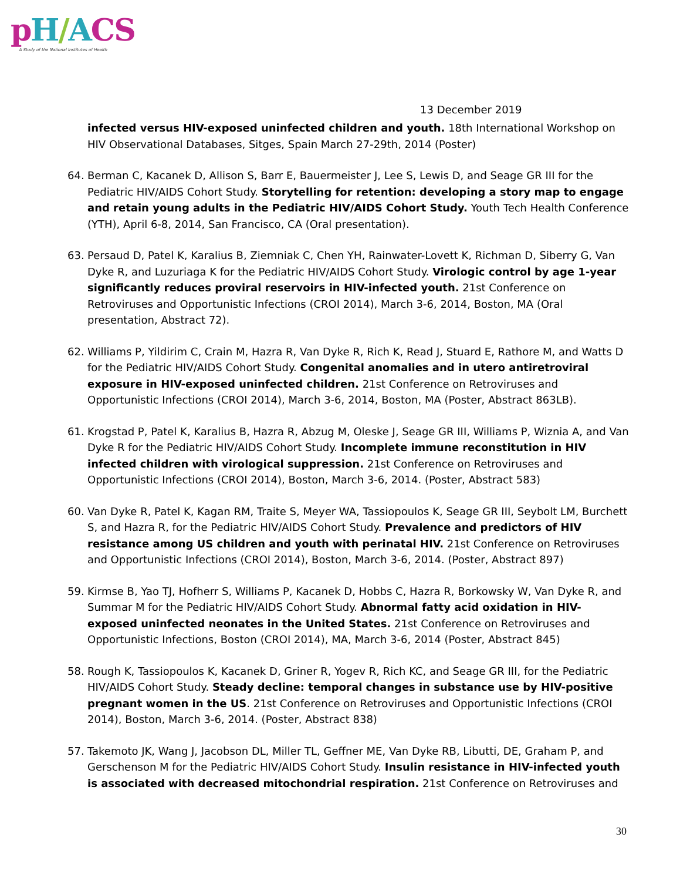pH/ACS
A Study of the National Institutes of Health
13 December 2019
infected versus HIV-exposed uninfected children and youth. 18th International Workshop on HIV Observational Databases, Sitges, Spain March 27-29th, 2014 (Poster)
64. Berman C, Kacanek D, Allison S, Barr E, Bauermeister J, Lee S, Lewis D, and Seage GR III for the Pediatric HIV/AIDS Cohort Study. Storytelling for retention: developing a story map to engage and retain young adults in the Pediatric HIV/AIDS Cohort Study. Youth Tech Health Conference (YTH), April 6-8, 2014, San Francisco, CA (Oral presentation).
63. Persaud D, Patel K, Karalius B, Ziemniak C, Chen YH, Rainwater-Lovett K, Richman D, Siberry G, Van Dyke R, and Luzuriaga K for the Pediatric HIV/AIDS Cohort Study. Virologic control by age 1-year significantly reduces proviral reservoirs in HIV-infected youth. 21st Conference on Retroviruses and Opportunistic Infections (CROI 2014), March 3-6, 2014, Boston, MA (Oral presentation, Abstract 72).
62. Williams P, Yildirim C, Crain M, Hazra R, Van Dyke R, Rich K, Read J, Stuard E, Rathore M, and Watts D for the Pediatric HIV/AIDS Cohort Study. Congenital anomalies and in utero antiretroviral exposure in HIV-exposed uninfected children. 21st Conference on Retroviruses and Opportunistic Infections (CROI 2014), March 3-6, 2014, Boston, MA (Poster, Abstract 863LB).
61. Krogstad P, Patel K, Karalius B, Hazra R, Abzug M, Oleske J, Seage GR III, Williams P, Wiznia A, and Van Dyke R for the Pediatric HIV/AIDS Cohort Study. Incomplete immune reconstitution in HIV infected children with virological suppression. 21st Conference on Retroviruses and Opportunistic Infections (CROI 2014), Boston, March 3-6, 2014. (Poster, Abstract 583)
60. Van Dyke R, Patel K, Kagan RM, Traite S, Meyer WA, Tassiopoulos K, Seage GR III, Seybolt LM, Burchett S, and Hazra R, for the Pediatric HIV/AIDS Cohort Study. Prevalence and predictors of HIV resistance among US children and youth with perinatal HIV. 21st Conference on Retroviruses and Opportunistic Infections (CROI 2014), Boston, March 3-6, 2014. (Poster, Abstract 897)
59. Kirmse B, Yao TJ, Hofherr S, Williams P, Kacanek D, Hobbs C, Hazra R, Borkowsky W, Van Dyke R, and Summar M for the Pediatric HIV/AIDS Cohort Study. Abnormal fatty acid oxidation in HIV-exposed uninfected neonates in the United States. 21st Conference on Retroviruses and Opportunistic Infections, Boston (CROI 2014), MA, March 3-6, 2014 (Poster, Abstract 845)
58. Rough K, Tassiopoulos K, Kacanek D, Griner R, Yogev R, Rich KC, and Seage GR III, for the Pediatric HIV/AIDS Cohort Study. Steady decline: temporal changes in substance use by HIV-positive pregnant women in the US. 21st Conference on Retroviruses and Opportunistic Infections (CROI 2014), Boston, March 3-6, 2014. (Poster, Abstract 838)
57. Takemoto JK, Wang J, Jacobson DL, Miller TL, Geffner ME, Van Dyke RB, Libutti, DE, Graham P, and Gerschenson M for the Pediatric HIV/AIDS Cohort Study. Insulin resistance in HIV-infected youth is associated with decreased mitochondrial respiration. 21st Conference on Retroviruses and
30